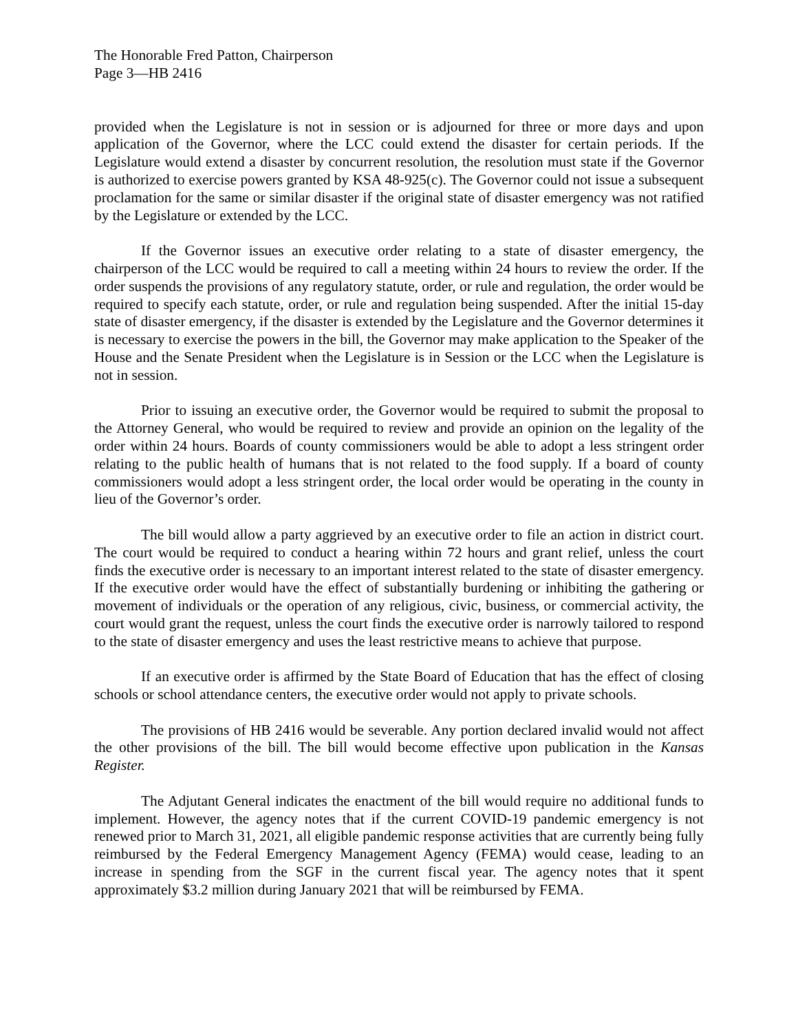The Honorable Fred Patton, Chairperson
Page 3—HB 2416
provided when the Legislature is not in session or is adjourned for three or more days and upon application of the Governor, where the LCC could extend the disaster for certain periods. If the Legislature would extend a disaster by concurrent resolution, the resolution must state if the Governor is authorized to exercise powers granted by KSA 48-925(c). The Governor could not issue a subsequent proclamation for the same or similar disaster if the original state of disaster emergency was not ratified by the Legislature or extended by the LCC.
If the Governor issues an executive order relating to a state of disaster emergency, the chairperson of the LCC would be required to call a meeting within 24 hours to review the order. If the order suspends the provisions of any regulatory statute, order, or rule and regulation, the order would be required to specify each statute, order, or rule and regulation being suspended. After the initial 15-day state of disaster emergency, if the disaster is extended by the Legislature and the Governor determines it is necessary to exercise the powers in the bill, the Governor may make application to the Speaker of the House and the Senate President when the Legislature is in Session or the LCC when the Legislature is not in session.
Prior to issuing an executive order, the Governor would be required to submit the proposal to the Attorney General, who would be required to review and provide an opinion on the legality of the order within 24 hours. Boards of county commissioners would be able to adopt a less stringent order relating to the public health of humans that is not related to the food supply. If a board of county commissioners would adopt a less stringent order, the local order would be operating in the county in lieu of the Governor’s order.
The bill would allow a party aggrieved by an executive order to file an action in district court. The court would be required to conduct a hearing within 72 hours and grant relief, unless the court finds the executive order is necessary to an important interest related to the state of disaster emergency. If the executive order would have the effect of substantially burdening or inhibiting the gathering or movement of individuals or the operation of any religious, civic, business, or commercial activity, the court would grant the request, unless the court finds the executive order is narrowly tailored to respond to the state of disaster emergency and uses the least restrictive means to achieve that purpose.
If an executive order is affirmed by the State Board of Education that has the effect of closing schools or school attendance centers, the executive order would not apply to private schools.
The provisions of HB 2416 would be severable. Any portion declared invalid would not affect the other provisions of the bill. The bill would become effective upon publication in the Kansas Register.
The Adjutant General indicates the enactment of the bill would require no additional funds to implement. However, the agency notes that if the current COVID-19 pandemic emergency is not renewed prior to March 31, 2021, all eligible pandemic response activities that are currently being fully reimbursed by the Federal Emergency Management Agency (FEMA) would cease, leading to an increase in spending from the SGF in the current fiscal year. The agency notes that it spent approximately $3.2 million during January 2021 that will be reimbursed by FEMA.